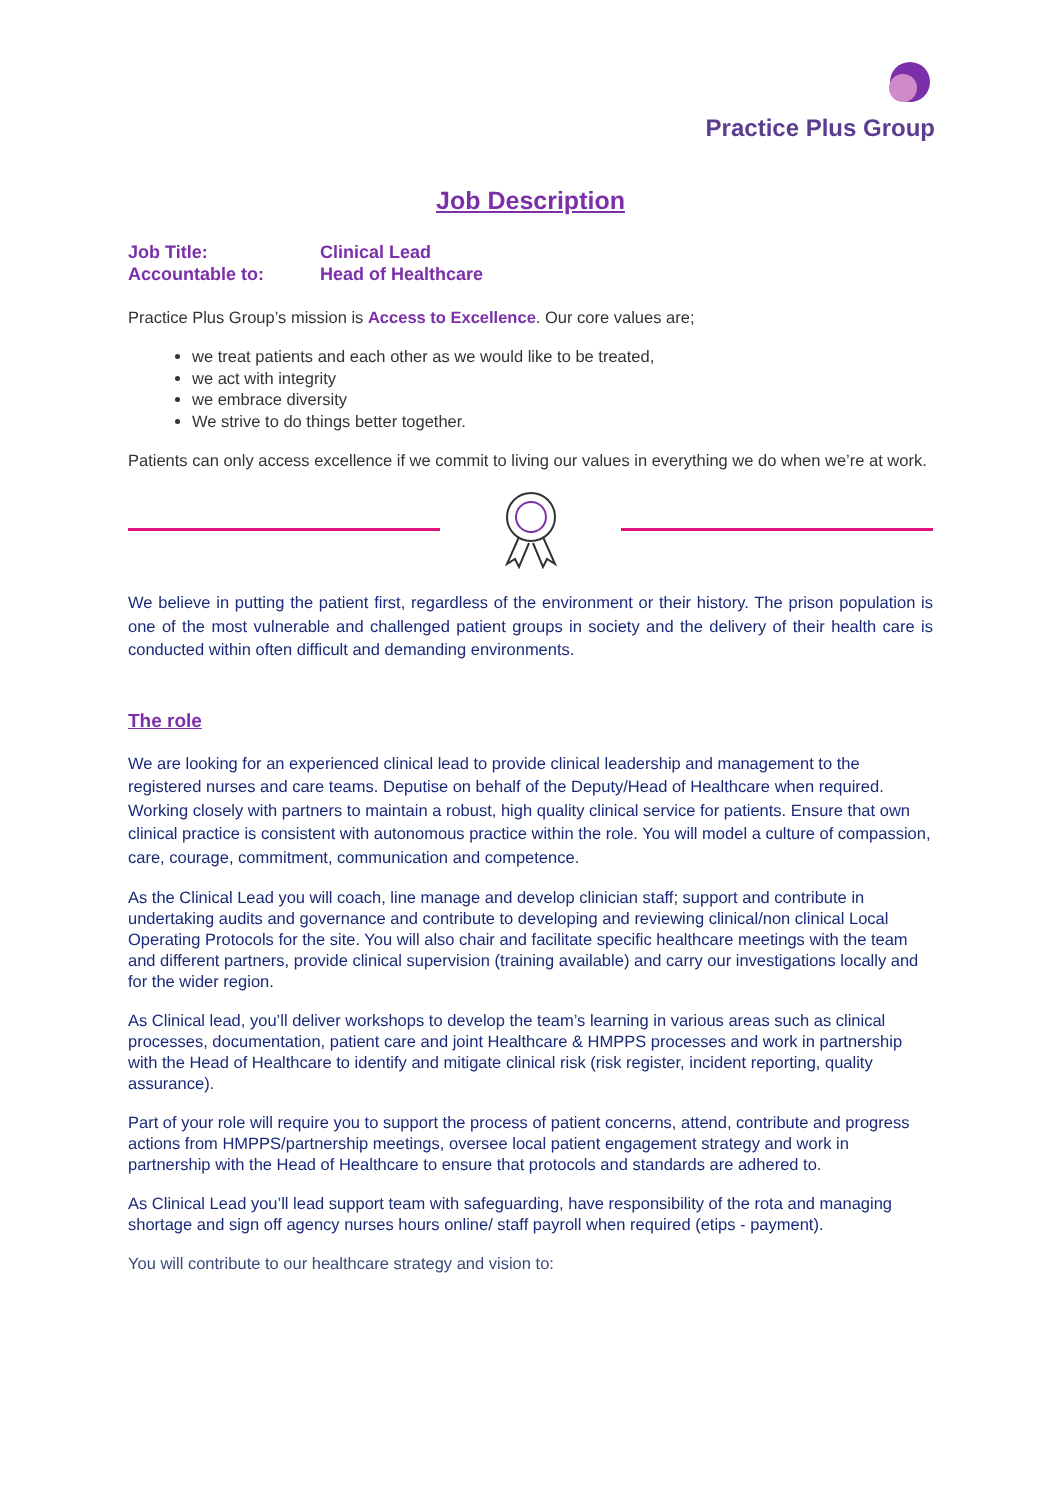Practice Plus Group
Job Description
Job Title: Clinical Lead
Accountable to: Head of Healthcare
Practice Plus Group’s mission is Access to Excellence. Our core values are;
we treat patients and each other as we would like to be treated,
we act with integrity
we embrace diversity
We strive to do things better together.
Patients can only access excellence if we commit to living our values in everything we do when we’re at work.
We believe in putting the patient first, regardless of the environment or their history. The prison population is one of the most vulnerable and challenged patient groups in society and the delivery of their health care is conducted within often difficult and demanding environments.
The role
We are looking for an experienced clinical lead to provide clinical leadership and management to the registered nurses and care teams. Deputise on behalf of the Deputy/Head of Healthcare when required. Working closely with partners to maintain a robust, high quality clinical service for patients. Ensure that own clinical practice is consistent with autonomous practice within the role. You will model a culture of compassion, care, courage, commitment, communication and competence.
As the Clinical Lead you will coach, line manage and develop clinician staff; support and contribute in undertaking audits and governance and contribute to developing and reviewing clinical/non clinical Local Operating Protocols for the site. You will also chair and facilitate specific healthcare meetings with the team and different partners, provide clinical supervision (training available) and carry our investigations locally and for the wider region.
As Clinical lead, you’ll deliver workshops to develop the team’s learning in various areas such as clinical processes, documentation, patient care and joint Healthcare & HMPPS processes and work in partnership with the Head of Healthcare to identify and mitigate clinical risk (risk register, incident reporting, quality assurance).
Part of your role will require you to support the process of patient concerns, attend, contribute and progress actions from HMPPS/partnership meetings, oversee local patient engagement strategy and work in partnership with the Head of Healthcare to ensure that protocols and standards are adhered to.
As Clinical Lead you’ll lead support team with safeguarding, have responsibility of the rota and managing shortage and sign off agency nurses hours online/ staff payroll when required (etips - payment).
You will contribute to our healthcare strategy and vision to: